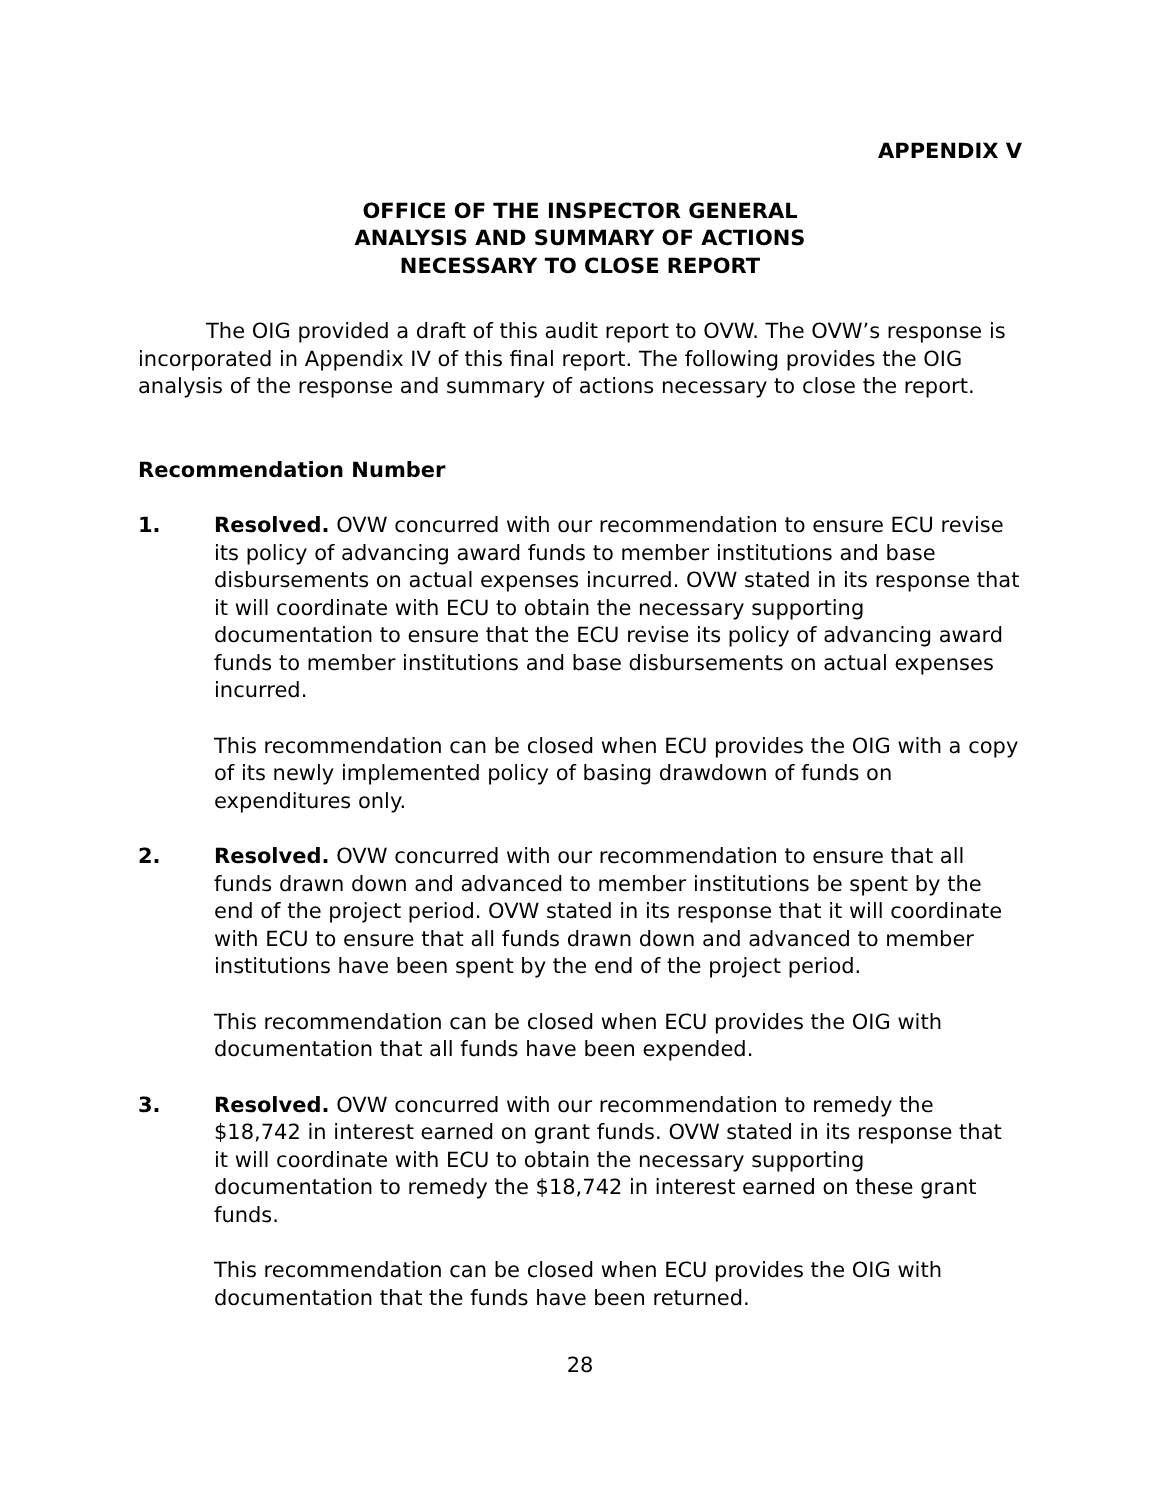APPENDIX V
OFFICE OF THE INSPECTOR GENERAL
ANALYSIS AND SUMMARY OF ACTIONS
NECESSARY TO CLOSE REPORT
The OIG provided a draft of this audit report to OVW. The OVW’s response is incorporated in Appendix IV of this final report. The following provides the OIG analysis of the response and summary of actions necessary to close the report.
Recommendation Number
1. Resolved. OVW concurred with our recommendation to ensure ECU revise its policy of advancing award funds to member institutions and base disbursements on actual expenses incurred. OVW stated in its response that it will coordinate with ECU to obtain the necessary supporting documentation to ensure that the ECU revise its policy of advancing award funds to member institutions and base disbursements on actual expenses incurred.
This recommendation can be closed when ECU provides the OIG with a copy of its newly implemented policy of basing drawdown of funds on expenditures only.
2. Resolved. OVW concurred with our recommendation to ensure that all funds drawn down and advanced to member institutions be spent by the end of the project period. OVW stated in its response that it will coordinate with ECU to ensure that all funds drawn down and advanced to member institutions have been spent by the end of the project period.
This recommendation can be closed when ECU provides the OIG with documentation that all funds have been expended.
3. Resolved. OVW concurred with our recommendation to remedy the $18,742 in interest earned on grant funds. OVW stated in its response that it will coordinate with ECU to obtain the necessary supporting documentation to remedy the $18,742 in interest earned on these grant funds.
This recommendation can be closed when ECU provides the OIG with documentation that the funds have been returned.
28